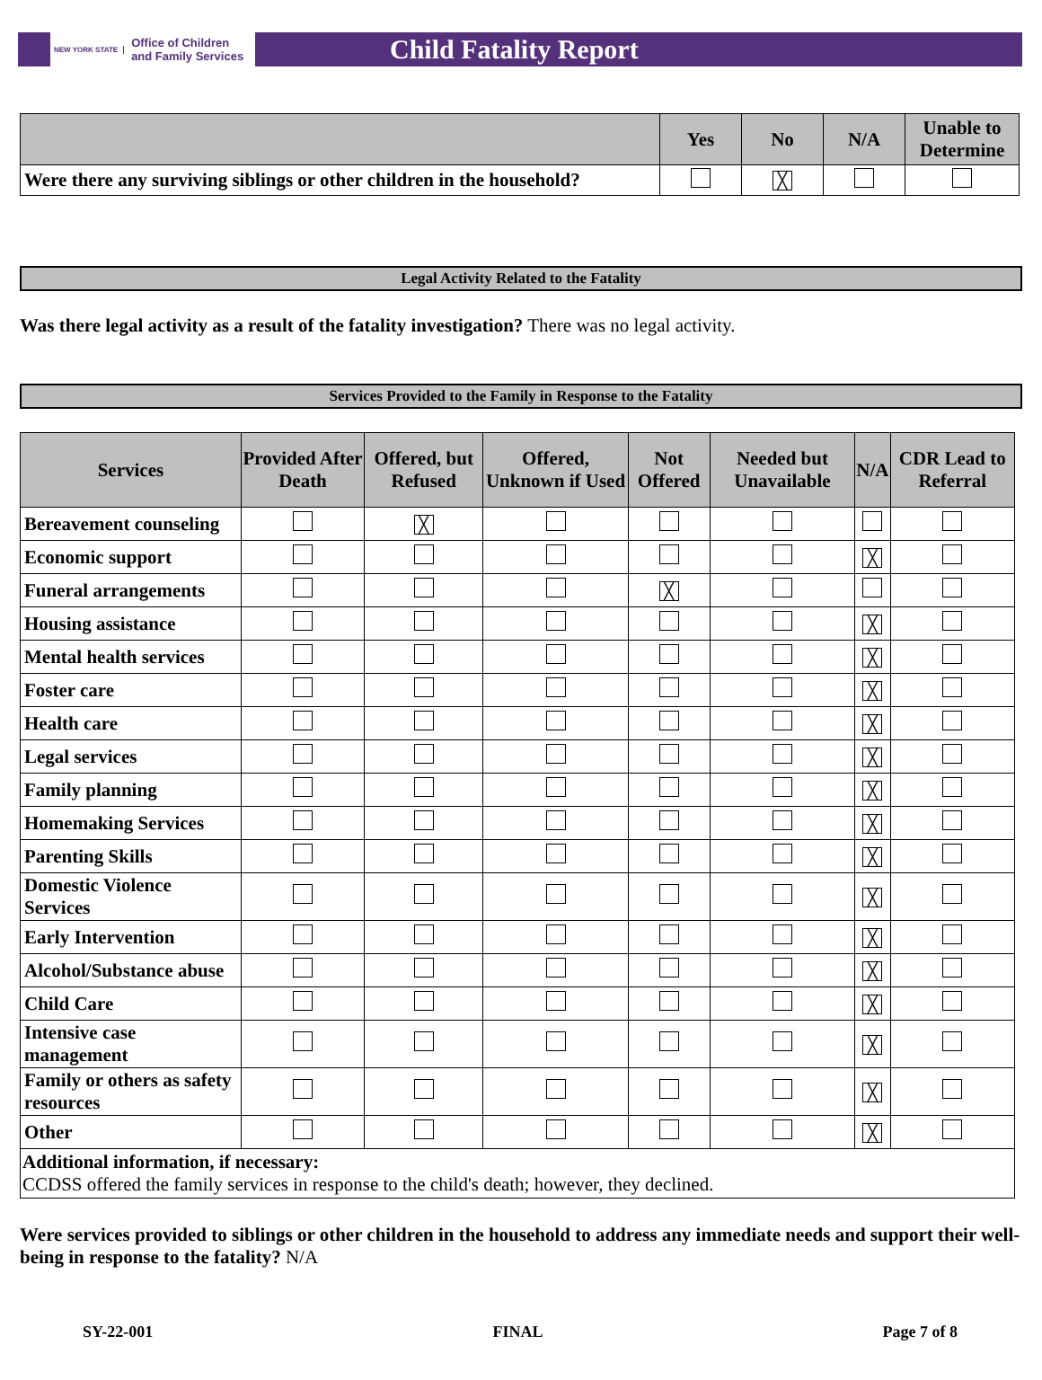NEW YORK STATE Office of Children
and Family Services
Child Fatality Report
| | Yes | No | N/A | Unable to Determine |
| --- | --- | --- | --- | --- |
| Were there any surviving siblings or other children in the household? | | ╳ | | |
Legal Activity Related to the Fatality
Was there legal activity as a result of the fatality investigation? There was no legal activity.
Services Provided to the Family in Response to the Fatality
| Services | Provided After Death | Offered, but Refused | Offered, Unknown if Used | Not Offered | Needed but Unavailable | N/A | CDR Lead to Referral |
| --- | --- | --- | --- | --- | --- | --- | --- |
| Bereavement counseling | | ╳ | | | | | |
| Economic support | | | | | | ╳ | |
| Funeral arrangements | | | | ╳ | | | |
| Housing assistance | | | | | | ╳ | |
| Mental health services | | | | | | ╳ | |
| Foster care | | | | | | ╳ | |
| Health care | | | | | | ╳ | |
| Legal services | | | | | | ╳ | |
| Family planning | | | | | | ╳ | |
| Homemaking Services | | | | | | ╳ | |
| Parenting Skills | | | | | | ╳ | |
| Domestic Violence Services | | | | | | ╳ | |
| Early Intervention | | | | | | ╳ | |
| Alcohol/Substance abuse | | | | | | ╳ | |
| Child Care | | | | | | ╳ | |
| Intensive case management | | | | | | ╳ | |
| Family or others as safety resources | | | | | | ╳ | |
| Other | | | | | | ╳ | |
| Additional information, if necessary: CCDSS offered the family services in response to the child's death; however, they declined. | | | | | | | |
Were services provided to siblings or other children in the household to address any immediate needs and support their well-being in response to the fatality? N/A
SY-22-001 FINAL Page 7 of 8